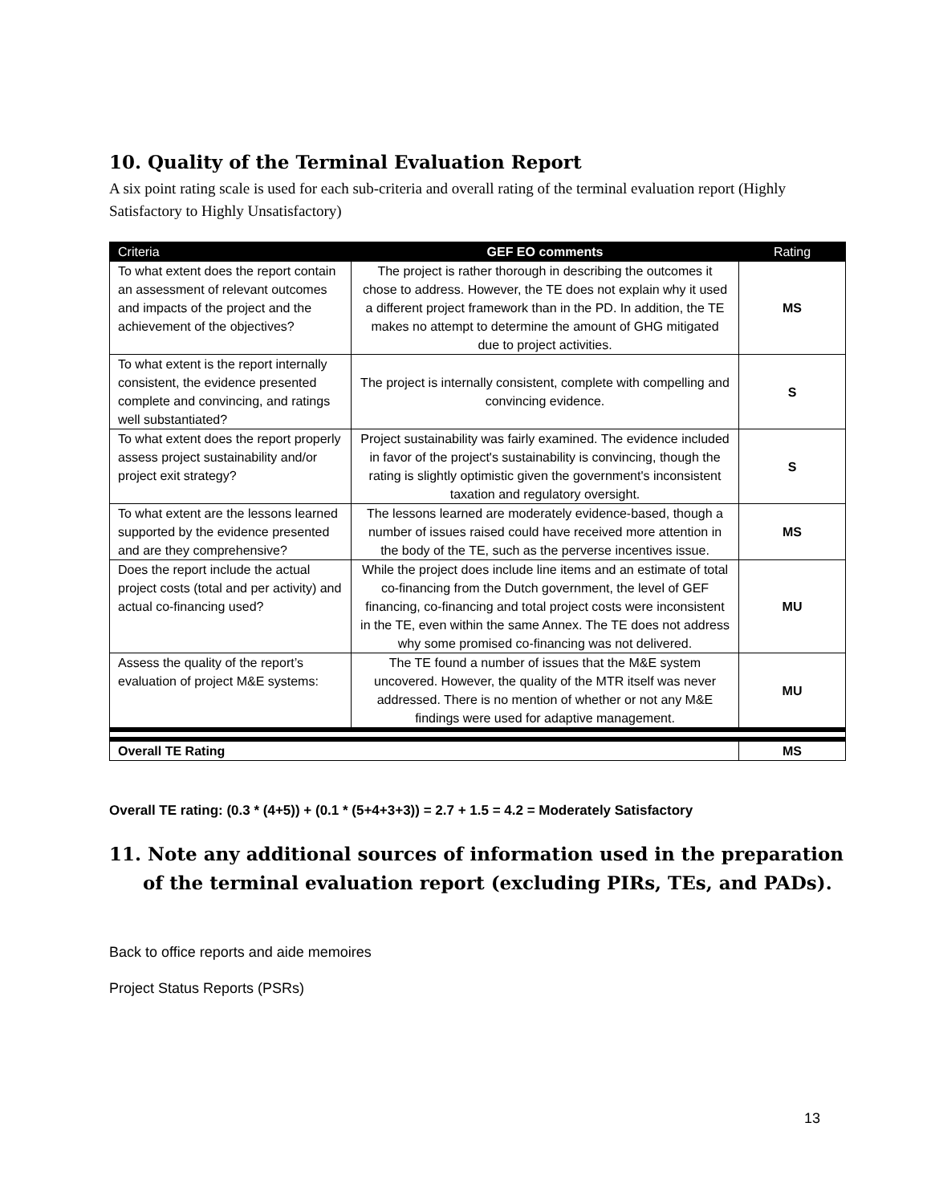10. Quality of the Terminal Evaluation Report
A six point rating scale is used for each sub-criteria and overall rating of the terminal evaluation report (Highly Satisfactory to Highly Unsatisfactory)
| Criteria | GEF EO comments | Rating |
| --- | --- | --- |
| To what extent does the report contain an assessment of relevant outcomes and impacts of the project and the achievement of the objectives? | The project is rather thorough in describing the outcomes it chose to address. However, the TE does not explain why it used a different project framework than in the PD. In addition, the TE makes no attempt to determine the amount of GHG mitigated due to project activities. | MS |
| To what extent is the report internally consistent, the evidence presented complete and convincing, and ratings well substantiated? | The project is internally consistent, complete with compelling and convincing evidence. | S |
| To what extent does the report properly assess project sustainability and/or project exit strategy? | Project sustainability was fairly examined. The evidence included in favor of the project's sustainability is convincing, though the rating is slightly optimistic given the government's inconsistent taxation and regulatory oversight. | S |
| To what extent are the lessons learned supported by the evidence presented and are they comprehensive? | The lessons learned are moderately evidence-based, though a number of issues raised could have received more attention in the body of the TE, such as the perverse incentives issue. | MS |
| Does the report include the actual project costs (total and per activity) and actual co-financing used? | While the project does include line items and an estimate of total co-financing from the Dutch government, the level of GEF financing, co-financing and total project costs were inconsistent in the TE, even within the same Annex. The TE does not address why some promised co-financing was not delivered. | MU |
| Assess the quality of the report’s evaluation of project M&E systems: | The TE found a number of issues that the M&E system uncovered. However, the quality of the MTR itself was never addressed. There is no mention of whether or not any M&E findings were used for adaptive management. | MU |
| Overall TE Rating | | MS |
Overall TE rating: (0.3 * (4+5)) + (0.1 * (5+4+3+3)) = 2.7 + 1.5 = 4.2 = Moderately Satisfactory
11. Note any additional sources of information used in the preparation of the terminal evaluation report (excluding PIRs, TEs, and PADs).
Back to office reports and aide memoires
Project Status Reports (PSRs)
13